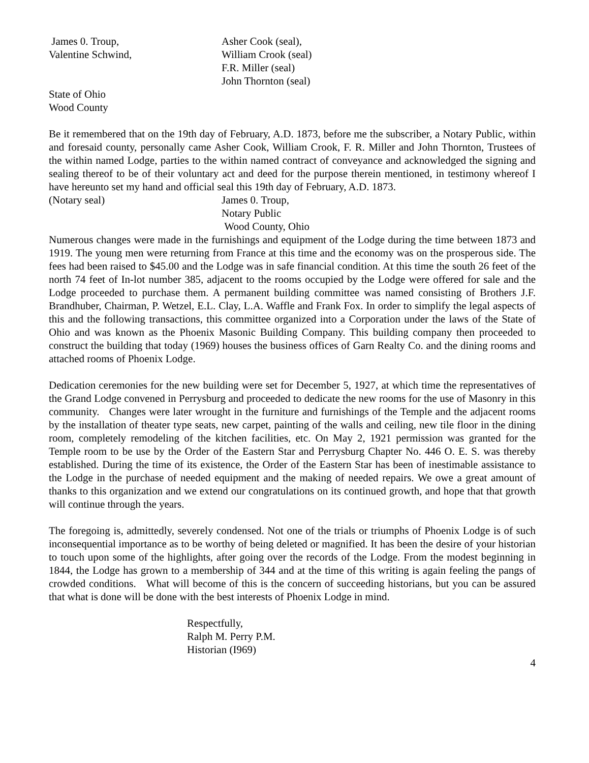James 0. Troup, Asher Cook (seal),
Valentine Schwind, William Crook (seal)
F.R. Miller (seal)
John Thornton (seal)
State of Ohio
Wood County
Be it remembered that on the 19th day of February, A.D. 1873, before me the subscriber, a Notary Public, within and foresaid county, personally came Asher Cook, William Crook, F. R. Miller and John Thornton, Trustees of the within named Lodge, parties to the within named contract of conveyance and acknowledged the signing and sealing thereof to be of their voluntary act and deed for the purpose therein mentioned, in testimony whereof I have hereunto set my hand and official seal this 19th day of February, A.D. 1873.
(Notary seal) James 0. Troup,
Notary Public
Wood County, Ohio
Numerous changes were made in the furnishings and equipment of the Lodge during the time between 1873 and 1919. The young men were returning from France at this time and the economy was on the prosperous side. The fees had been raised to $45.00 and the Lodge was in safe financial condition. At this time the south 26 feet of the north 74 feet of In-lot number 385, adjacent to the rooms occupied by the Lodge were offered for sale and the Lodge proceeded to purchase them. A permanent building committee was named consisting of Brothers J.F. Brandhuber, Chairman, P. Wetzel, E.L. Clay, L.A. Waffle and Frank Fox. In order to simplify the legal aspects of this and the following transactions, this committee organized into a Corporation under the laws of the State of Ohio and was known as the Phoenix Masonic Building Company. This building company then proceeded to construct the building that today (1969) houses the business offices of Garn Realty Co. and the dining rooms and attached rooms of Phoenix Lodge.
Dedication ceremonies for the new building were set for December 5, 1927, at which time the representatives of the Grand Lodge convened in Perrysburg and proceeded to dedicate the new rooms for the use of Masonry in this community. Changes were later wrought in the furniture and furnishings of the Temple and the adjacent rooms by the installation of theater type seats, new carpet, painting of the walls and ceiling, new tile floor in the dining room, completely remodeling of the kitchen facilities, etc. On May 2, 1921 permission was granted for the Temple room to be use by the Order of the Eastern Star and Perrysburg Chapter No. 446 O. E. S. was thereby established. During the time of its existence, the Order of the Eastern Star has been of inestimable assistance to the Lodge in the purchase of needed equipment and the making of needed repairs. We owe a great amount of thanks to this organization and we extend our congratulations on its continued growth, and hope that that growth will continue through the years.
The foregoing is, admittedly, severely condensed. Not one of the trials or triumphs of Phoenix Lodge is of such inconsequential importance as to be worthy of being deleted or magnified. It has been the desire of your historian to touch upon some of the highlights, after going over the records of the Lodge. From the modest beginning in 1844, the Lodge has grown to a membership of 344 and at the time of this writing is again feeling the pangs of crowded conditions. What will become of this is the concern of succeeding historians, but you can be assured that what is done will be done with the best interests of Phoenix Lodge in mind.
Respectfully,
Ralph M. Perry P.M.
Historian (I969)
4